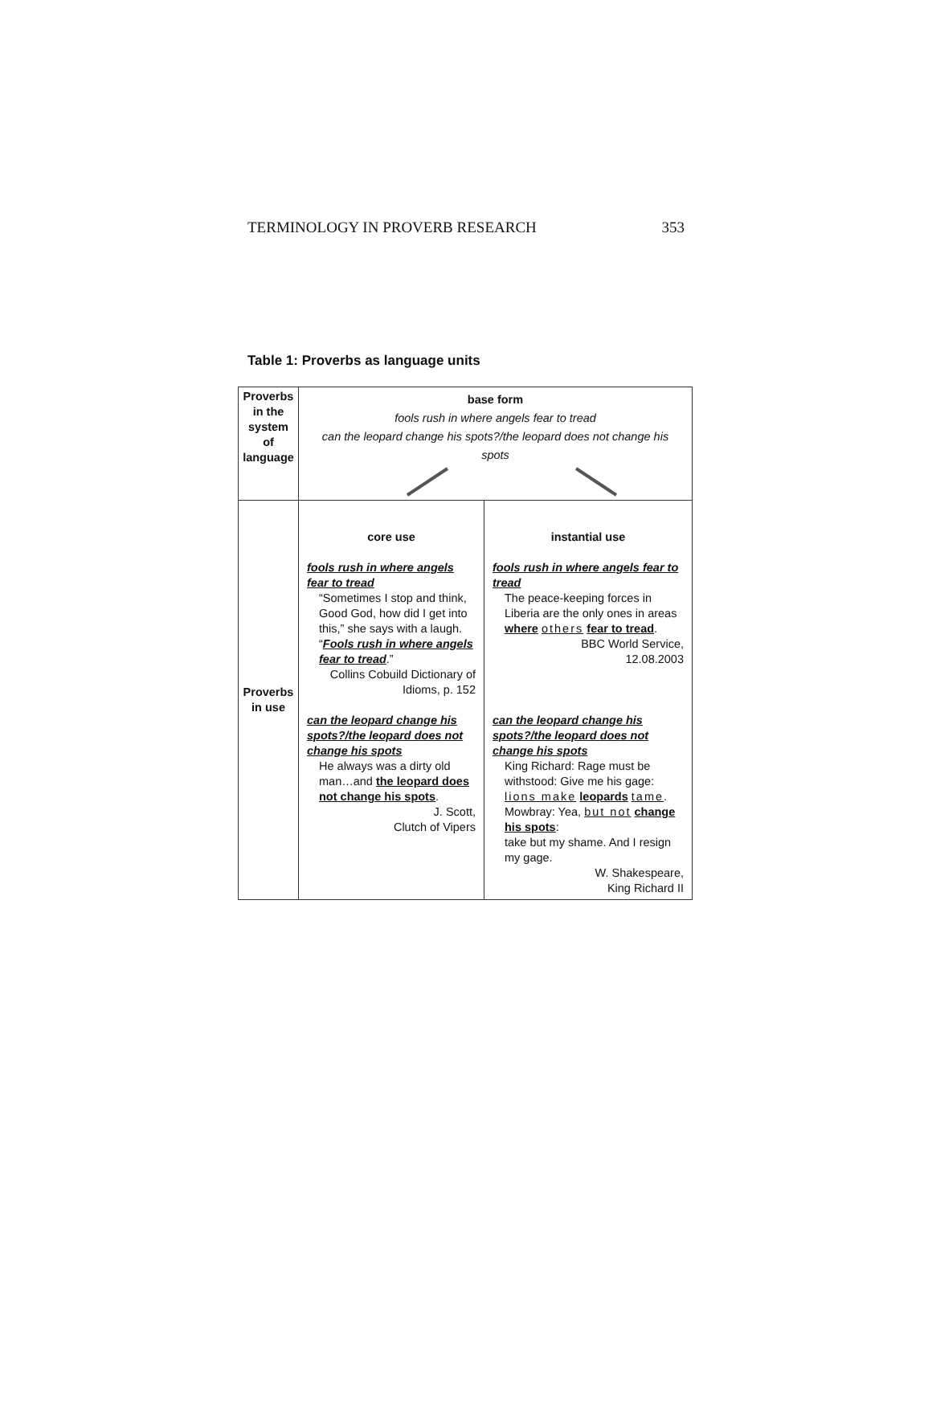TERMINOLOGY IN PROVERB RESEARCH 353
Table 1: Proverbs as language units
| Proverbs in the system of language | base form fools rush in where angels fear to tread can the leopard change his spots?/the leopard does not change his spots | |
| Proverbs in use | core use fools rush in where angels fear to tread “Sometimes I stop and think, Good God, how did I get into this,” she says with a laugh. “ Fools rush in where angels fear to tread .” Collins Cobuild Dictionary of Idioms, p. 152 can the leopard change his spots?/the leopard does not change his spots He always was a dirty old man…and the leopard does not change his spots . J. Scott, Clutch of Vipers | instantial use fools rush in where angels fear to tread The peace-keeping forces in Liberia are the only ones in areas where others fear to tread . BBC World Service, 12.08.2003 can the leopard change his spots?/the leopard does not change his spots King Richard: Rage must be withstood: Give me his gage: lions make leopards tame . Mowbray: Yea, but not change his spots : take but my shame. And I resign my gage. W. Shakespeare, King Richard II |